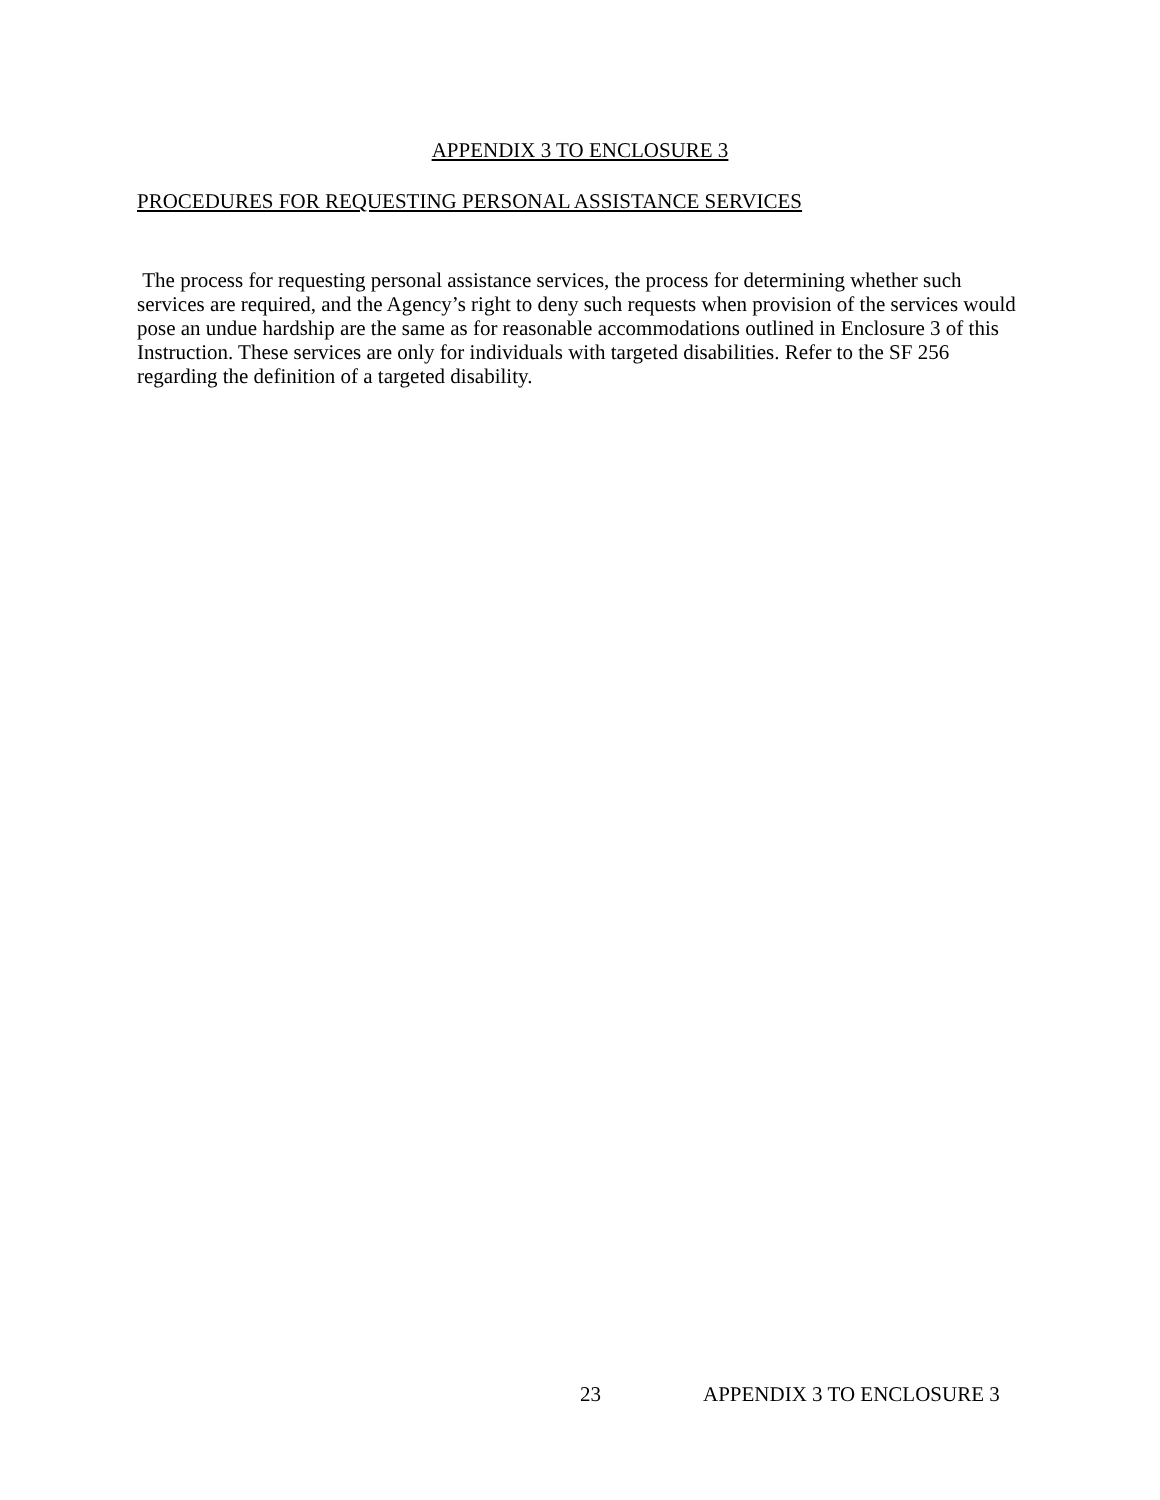APPENDIX 3 TO ENCLOSURE 3
PROCEDURES FOR REQUESTING PERSONAL ASSISTANCE SERVICES
The process for requesting personal assistance services, the process for determining whether such services are required, and the Agency’s right to deny such requests when provision of the services would pose an undue hardship are the same as for reasonable accommodations outlined in Enclosure 3 of this Instruction. These services are only for individuals with targeted disabilities. Refer to the SF 256 regarding the definition of a targeted disability.
23 APPENDIX 3 TO ENCLOSURE 3